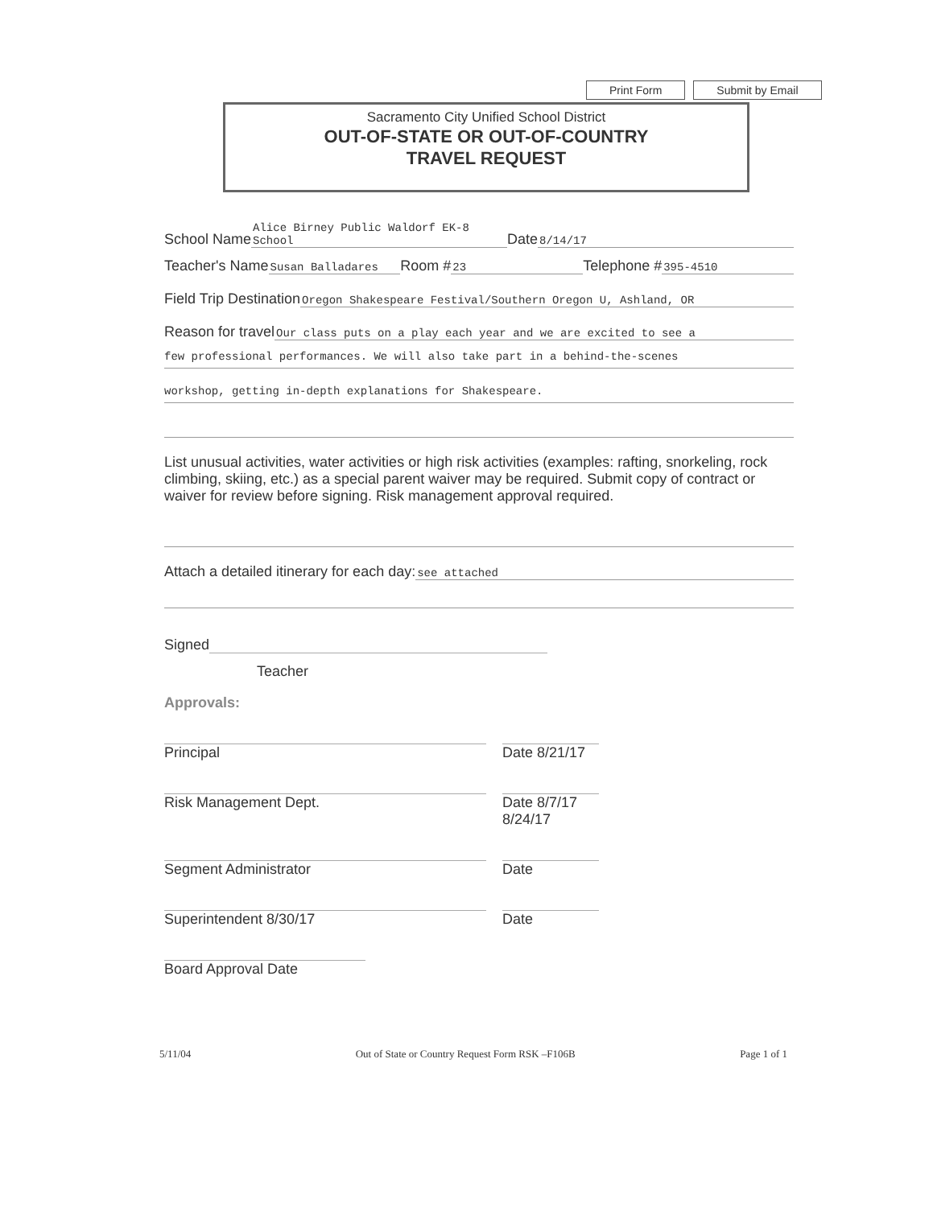Print Form Submit by Email
Sacramento City Unified School District
OUT-OF-STATE OR OUT-OF-COUNTRY
TRAVEL REQUEST
School Name Alice Birney Public Waldorf EK-8 School Date 8/14/17
Teacher's Name Susan Balladares Room # 23 Telephone # 395-4510
Field Trip Destination Oregon Shakespeare Festival/Southern Oregon U, Ashland, OR
Reason for travel Our class puts on a play each year and we are excited to see a
few professional performances. We will also take part in a behind-the-scenes
workshop, getting in-depth explanations for Shakespeare.
List unusual activities, water activities or high risk activities (examples: rafting, snorkeling, rock climbing, skiing, etc.) as a special parent waiver may be required. Submit copy of contract or waiver for review before signing. Risk management approval required.
Attach a detailed itinerary for each day: see attached
Signed
Teacher
Approvals:
Principal Date 8/21/17
Risk Management Dept. Date 8/7/17 8/24/17
Segment Administrator Date
Superintendent 8/30/17 Date
Board Approval Date
5/11/04 Out of State or Country Request Form RSK –F106B Page 1 of 1